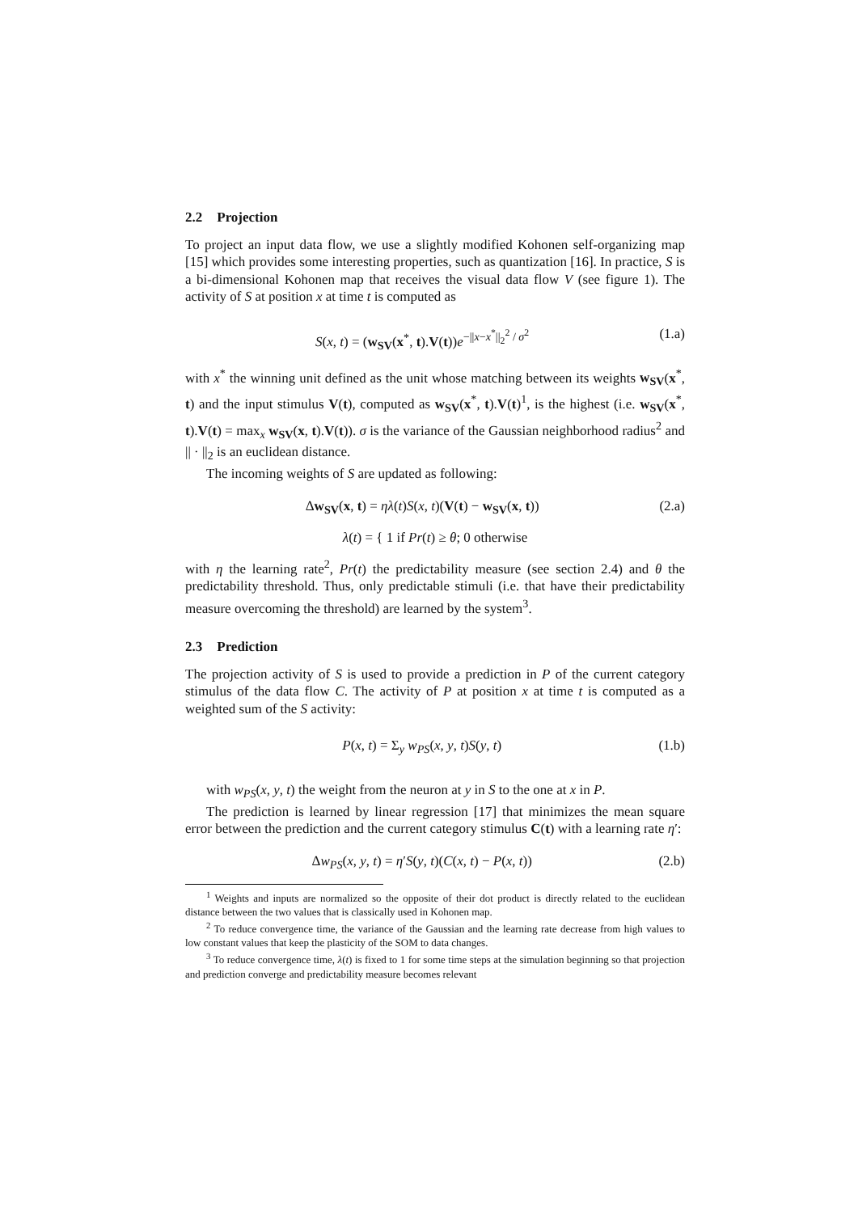2.2 Projection
To project an input data flow, we use a slightly modified Kohonen self-organizing map [15] which provides some interesting properties, such as quantization [16]. In practice, S is a bi-dimensional Kohonen map that receives the visual data flow V (see figure 1). The activity of S at position x at time t is computed as
S(x, t) = (w<sub>SV</sub>(x<sup>*</sup>, t).V(t))e<sup>−||x−x<sup>*</sup>||<sub>2</sub><sup>2</sup> / σ<sup>2</sup></sup> (1.a)
with x<sup>*</sup> the winning unit defined as the unit whose matching between its weights w<sub>SV</sub>(x<sup>*</sup>, t) and the input stimulus V(t), computed as w<sub>SV</sub>(x<sup>*</sup>, t).V(t)<sup>1</sup>, is the highest (i.e. w<sub>SV</sub>(x<sup>*</sup>, t).V(t) = max<sub>x</sub> w<sub>SV</sub>(x, t).V(t)). σ is the variance of the Gaussian neighborhood radius<sup>2</sup> and || · ||<sub>2</sub> is an euclidean distance.
The incoming weights of S are updated as following:
Δw<sub>SV</sub>(x, t) = ηλ(t)S(x, t)(V(t) − w<sub>SV</sub>(x, t)) (2.a)
λ(t) = { 1 if Pr(t) ≥ θ; 0 otherwise
with η the learning rate<sup>2</sup>, Pr(t) the predictability measure (see section 2.4) and θ the predictability threshold. Thus, only predictable stimuli (i.e. that have their predictability measure overcoming the threshold) are learned by the system<sup>3</sup>.
2.3 Prediction
The projection activity of S is used to provide a prediction in P of the current category stimulus of the data flow C. The activity of P at position x at time t is computed as a weighted sum of the S activity:
P(x, t) = Σ<sub>y</sub> w<sub>PS</sub>(x, y, t)S(y, t) (1.b)
with w<sub>PS</sub>(x, y, t) the weight from the neuron at y in S to the one at x in P.
The prediction is learned by linear regression [17] that minimizes the mean square error between the prediction and the current category stimulus C(t) with a learning rate η′:
Δw<sub>PS</sub>(x, y, t) = η′S(y, t)(C(x, t) − P(x, t)) (2.b)
<sup>1</sup> Weights and inputs are normalized so the opposite of their dot product is directly related to the euclidean distance between the two values that is classically used in Kohonen map.
<sup>2</sup> To reduce convergence time, the variance of the Gaussian and the learning rate decrease from high values to low constant values that keep the plasticity of the SOM to data changes.
<sup>3</sup> To reduce convergence time, λ(t) is fixed to 1 for some time steps at the simulation beginning so that projection and prediction converge and predictability measure becomes relevant